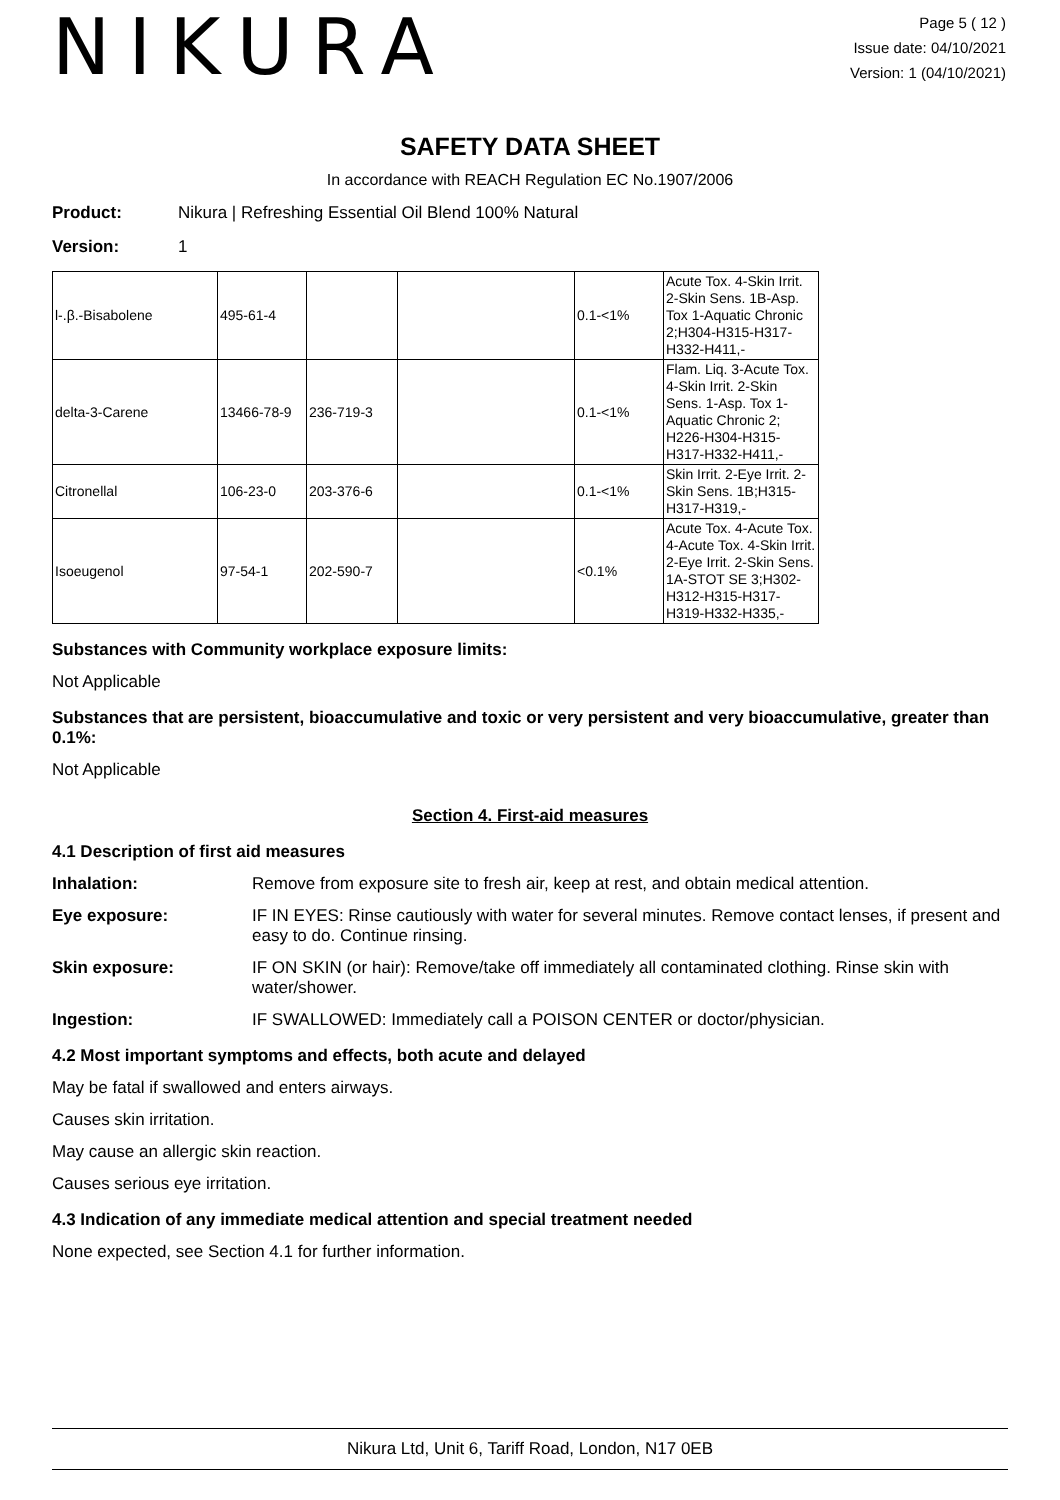NIKURA
Page 5 ( 12 )
Issue date: 04/10/2021
Version: 1 (04/10/2021)
SAFETY DATA SHEET
In accordance with REACH Regulation EC No.1907/2006
Product: Nikura | Refreshing Essential Oil Blend 100% Natural
Version: 1
| l-.β.-Bisabolene | 495-61-4 | | | 0.1-<1% | Acute Tox. 4-Skin Irrit. 2-Skin Sens. 1B-Asp. Tox 1-Aquatic Chronic 2;H304-H315-H317-H332-H411,- |
| delta-3-Carene | 13466-78-9 | 236-719-3 | | 0.1-<1% | Flam. Liq. 3-Acute Tox. 4-Skin Irrit. 2-Skin Sens. 1-Asp. Tox 1-Aquatic Chronic 2; H226-H304-H315-H317-H332-H411,- |
| Citronellal | 106-23-0 | 203-376-6 | | 0.1-<1% | Skin Irrit. 2-Eye Irrit. 2-Skin Sens. 1B;H315-H317-H319,- |
| Isoeugenol | 97-54-1 | 202-590-7 | | <0.1% | Acute Tox. 4-Acute Tox. 4-Acute Tox. 4-Skin Irrit. 2-Eye Irrit. 2-Skin Sens. 1A-STOT SE 3;H302-H312-H315-H317-H319-H332-H335,- |
Substances with Community workplace exposure limits:
Not Applicable
Substances that are persistent, bioaccumulative and toxic or very persistent and very bioaccumulative, greater than 0.1%:
Not Applicable
Section 4. First-aid measures
4.1 Description of first aid measures
Inhalation: Remove from exposure site to fresh air, keep at rest, and obtain medical attention.
Eye exposure: IF IN EYES: Rinse cautiously with water for several minutes. Remove contact lenses, if present and easy to do. Continue rinsing.
Skin exposure: IF ON SKIN (or hair): Remove/take off immediately all contaminated clothing. Rinse skin with water/shower.
Ingestion: IF SWALLOWED: Immediately call a POISON CENTER or doctor/physician.
4.2 Most important symptoms and effects, both acute and delayed
May be fatal if swallowed and enters airways.
Causes skin irritation.
May cause an allergic skin reaction.
Causes serious eye irritation.
4.3 Indication of any immediate medical attention and special treatment needed
None expected, see Section 4.1 for further information.
Nikura Ltd, Unit 6, Tariff Road, London, N17 0EB